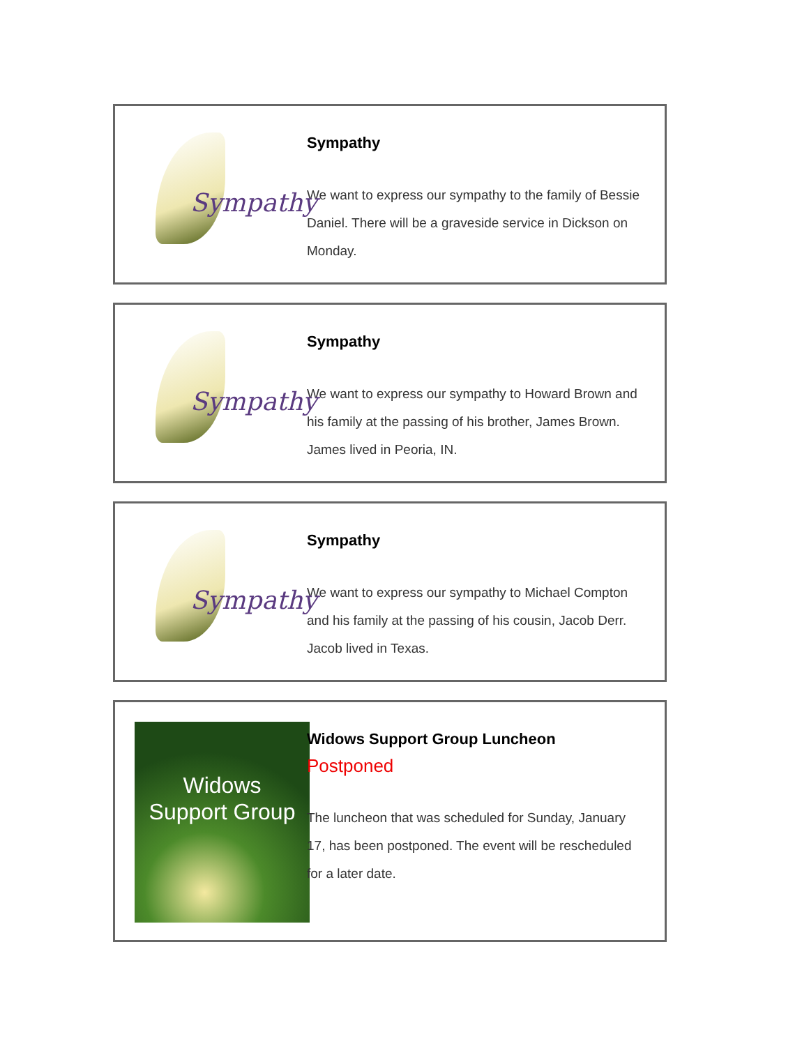Sympathy
Sympathy
We want to express our sympathy to the family of Bessie Daniel. There will be a graveside service in Dickson on Monday.
Sympathy
Sympathy
We want to express our sympathy to Howard Brown and his family at the passing of his brother, James Brown. James lived in Peoria, IN.
Sympathy
Sympathy
We want to express our sympathy to Michael Compton and his family at the passing of his cousin, Jacob Derr. Jacob lived in Texas.
Widows
Support Group
Widows Support Group Luncheon
Postponed
The luncheon that was scheduled for Sunday, January 17, has been postponed. The event will be rescheduled for a later date.